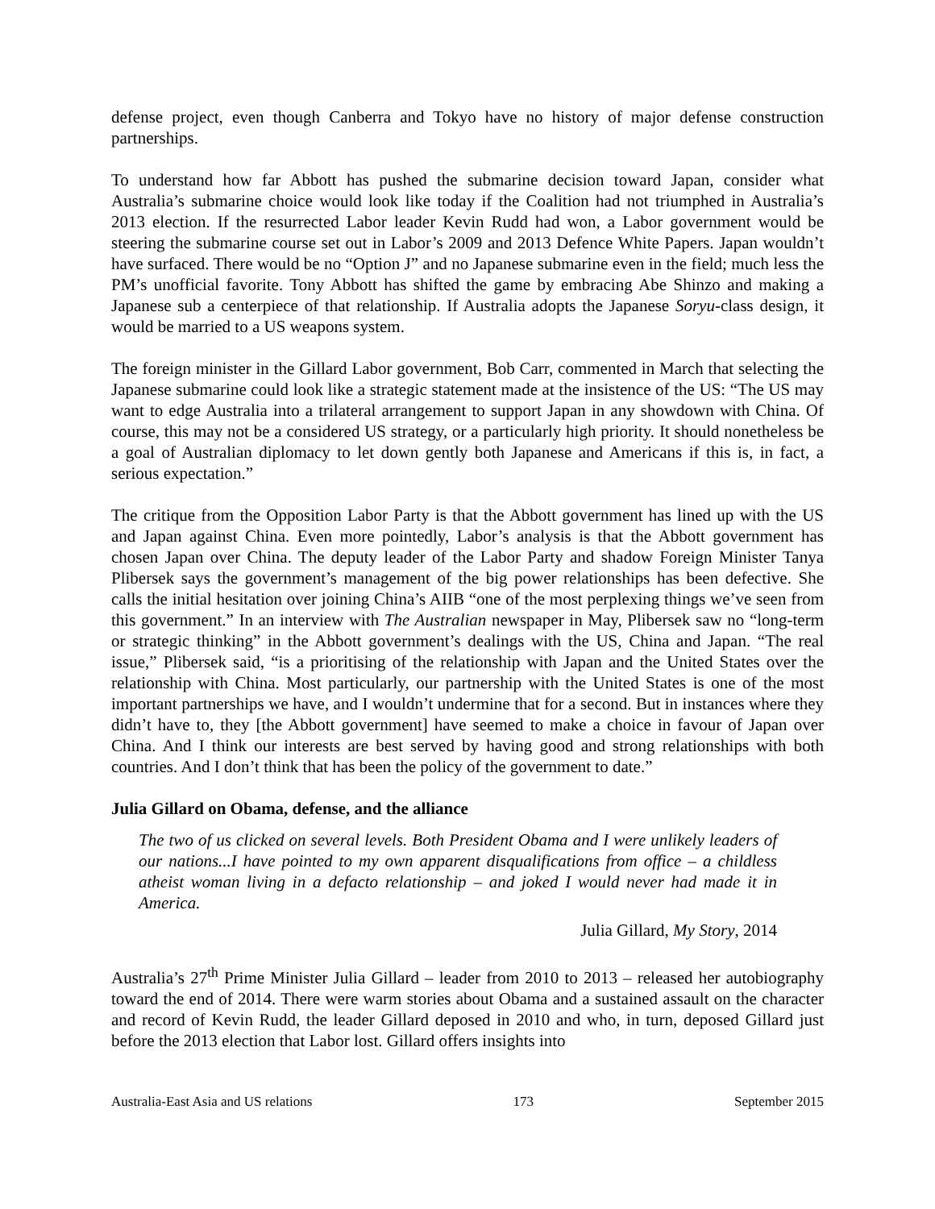defense project, even though Canberra and Tokyo have no history of major defense construction partnerships.
To understand how far Abbott has pushed the submarine decision toward Japan, consider what Australia’s submarine choice would look like today if the Coalition had not triumphed in Australia’s 2013 election. If the resurrected Labor leader Kevin Rudd had won, a Labor government would be steering the submarine course set out in Labor’s 2009 and 2013 Defence White Papers. Japan wouldn’t have surfaced. There would be no “Option J” and no Japanese submarine even in the field; much less the PM’s unofficial favorite. Tony Abbott has shifted the game by embracing Abe Shinzo and making a Japanese sub a centerpiece of that relationship. If Australia adopts the Japanese Soryu-class design, it would be married to a US weapons system.
The foreign minister in the Gillard Labor government, Bob Carr, commented in March that selecting the Japanese submarine could look like a strategic statement made at the insistence of the US: “The US may want to edge Australia into a trilateral arrangement to support Japan in any showdown with China. Of course, this may not be a considered US strategy, or a particularly high priority. It should nonetheless be a goal of Australian diplomacy to let down gently both Japanese and Americans if this is, in fact, a serious expectation.”
The critique from the Opposition Labor Party is that the Abbott government has lined up with the US and Japan against China. Even more pointedly, Labor’s analysis is that the Abbott government has chosen Japan over China. The deputy leader of the Labor Party and shadow Foreign Minister Tanya Plibersek says the government’s management of the big power relationships has been defective. She calls the initial hesitation over joining China’s AIIB “one of the most perplexing things we’ve seen from this government.” In an interview with The Australian newspaper in May, Plibersek saw no “long-term or strategic thinking” in the Abbott government’s dealings with the US, China and Japan. “The real issue,” Plibersek said, “is a prioritising of the relationship with Japan and the United States over the relationship with China. Most particularly, our partnership with the United States is one of the most important partnerships we have, and I wouldn’t undermine that for a second. But in instances where they didn’t have to, they [the Abbott government] have seemed to make a choice in favour of Japan over China. And I think our interests are best served by having good and strong relationships with both countries. And I don’t think that has been the policy of the government to date.”
Julia Gillard on Obama, defense, and the alliance
The two of us clicked on several levels. Both President Obama and I were unlikely leaders of our nations...I have pointed to my own apparent disqualifications from office – a childless atheist woman living in a defacto relationship – and joked I would never had made it in America.
Julia Gillard, My Story, 2014
Australia’s 27<sup>th</sup> Prime Minister Julia Gillard – leader from 2010 to 2013 – released her autobiography toward the end of 2014. There were warm stories about Obama and a sustained assault on the character and record of Kevin Rudd, the leader Gillard deposed in 2010 and who, in turn, deposed Gillard just before the 2013 election that Labor lost. Gillard offers insights into
Australia-East Asia and US relations 173 September 2015